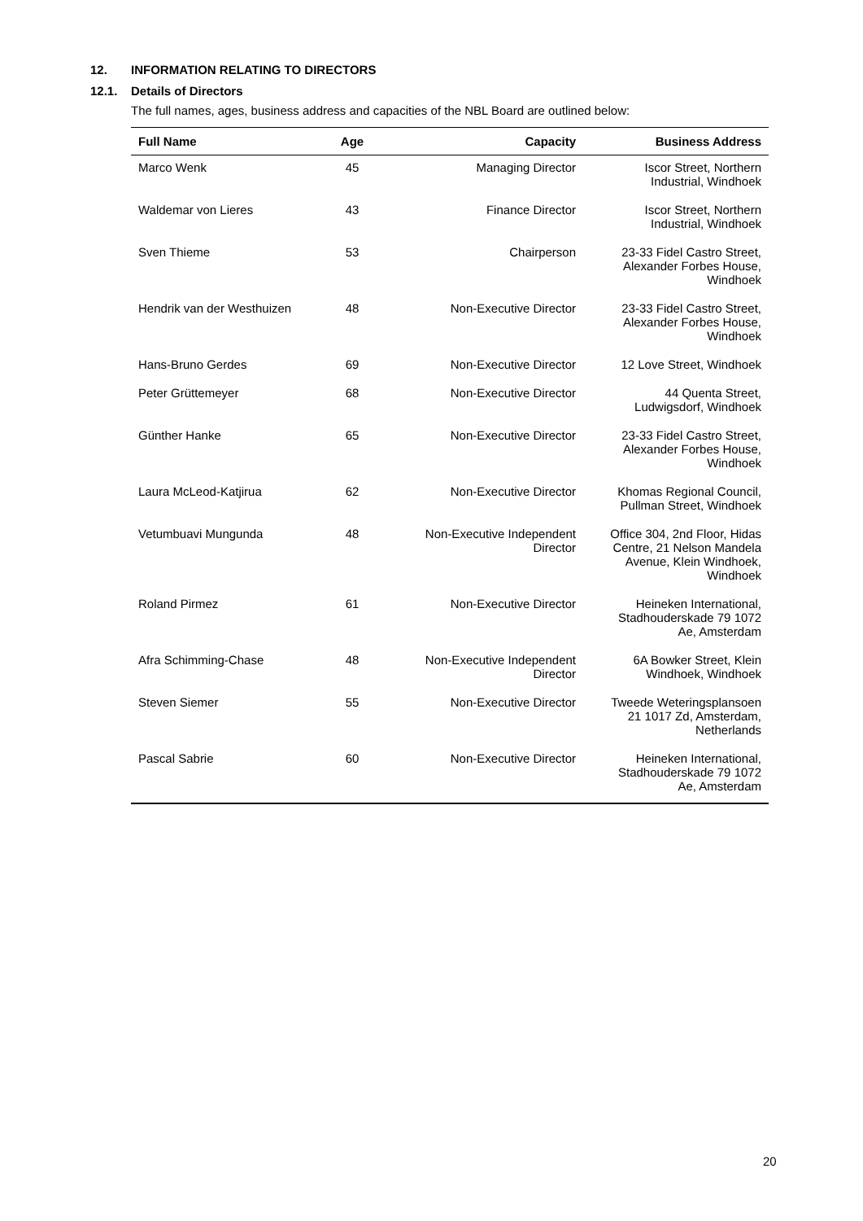12. INFORMATION RELATING TO DIRECTORS
12.1. Details of Directors
The full names, ages, business address and capacities of the NBL Board are outlined below:
| Full Name | Age | Capacity | Business Address |
| --- | --- | --- | --- |
| Marco Wenk | 45 | Managing Director | Iscor Street, Northern Industrial, Windhoek |
| Waldemar von Lieres | 43 | Finance Director | Iscor Street, Northern Industrial, Windhoek |
| Sven Thieme | 53 | Chairperson | 23-33 Fidel Castro Street, Alexander Forbes House, Windhoek |
| Hendrik van der Westhuizen | 48 | Non-Executive Director | 23-33 Fidel Castro Street, Alexander Forbes House, Windhoek |
| Hans-Bruno Gerdes | 69 | Non-Executive Director | 12 Love Street, Windhoek |
| Peter Grüttemeyer | 68 | Non-Executive Director | 44 Quenta Street, Ludwigsdorf, Windhoek |
| Günther Hanke | 65 | Non-Executive Director | 23-33 Fidel Castro Street, Alexander Forbes House, Windhoek |
| Laura McLeod-Katjirua | 62 | Non-Executive Director | Khomas Regional Council, Pullman Street, Windhoek |
| Vetumbuavi Mungunda | 48 | Non-Executive Independent Director | Office 304, 2nd Floor, Hidas Centre, 21 Nelson Mandela Avenue, Klein Windhoek, Windhoek |
| Roland Pirmez | 61 | Non-Executive Director | Heineken International, Stadhouderskade 79 1072 Ae, Amsterdam |
| Afra Schimming-Chase | 48 | Non-Executive Independent Director | 6A Bowker Street, Klein Windhoek, Windhoek |
| Steven Siemer | 55 | Non-Executive Director | Tweede Weteringsplansoen 21 1017 Zd, Amsterdam, Netherlands |
| Pascal Sabrie | 60 | Non-Executive Director | Heineken International, Stadhouderskade 79 1072 Ae, Amsterdam |
20